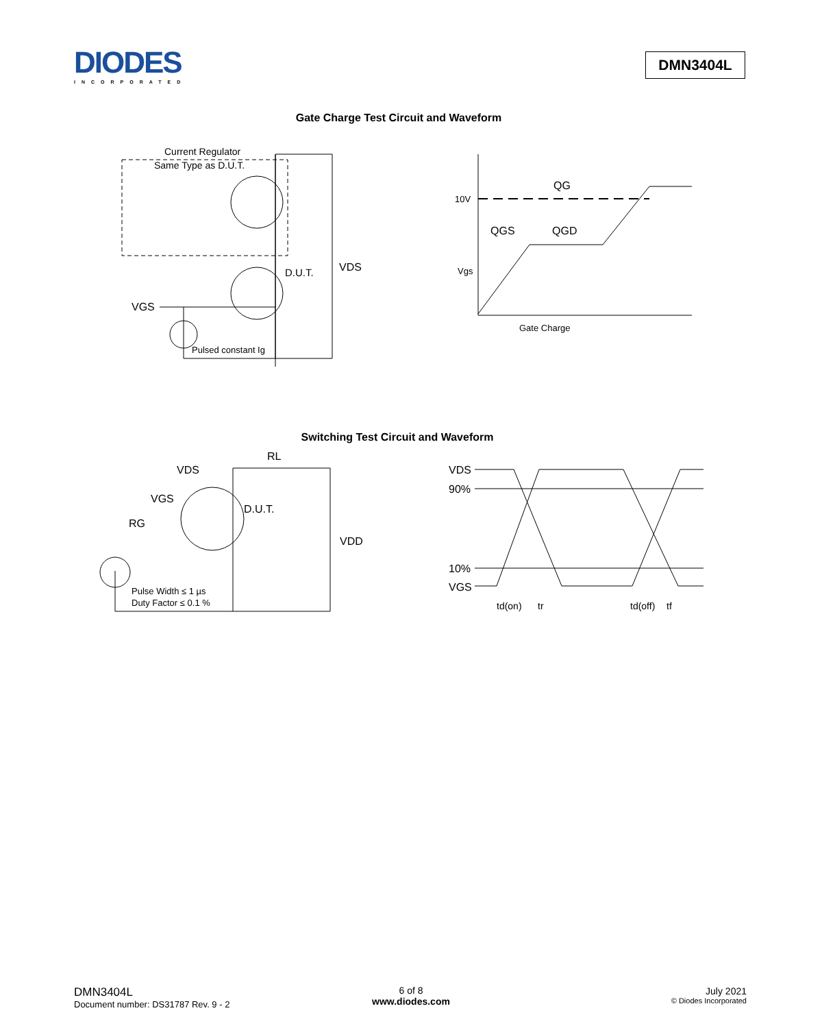DIODES
INCORPORATED
DMN3404L
Gate Charge Test Circuit and Waveform
Current Regulator
Same Type as D.U.T.
D.U.T.
VDS
VGS
Pulsed constant Ig
10V
QG
QGS
QGD
Vgs
Gate Charge
Switching Test Circuit and Waveform
VDS
RL
VGS
RG
D.U.T.
VDD
Pulse Width ≤ 1 µs
Duty Factor ≤ 0.1 %
VDS
90%
10%
VGS
td(on)
tr
td(off)
tf
DMN3404L
Document number: DS31787 Rev. 9 - 2
6 of 8
www.diodes.com
July 2021
© Diodes Incorporated